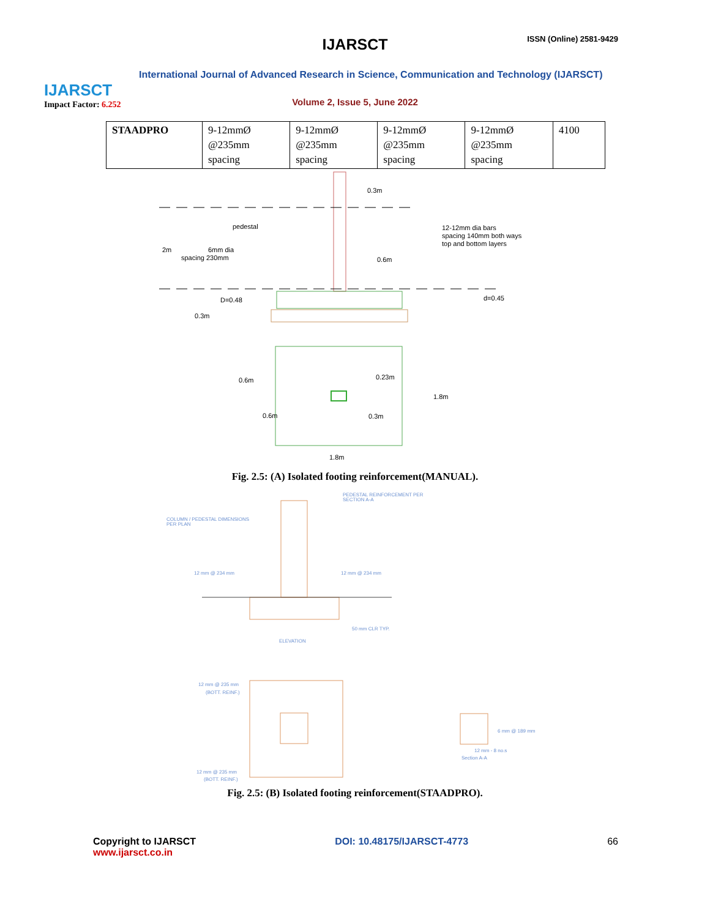IJARSCT
Impact Factor: 6.252
IJARSCT ISSN (Online) 2581-9429
International Journal of Advanced Research in Science, Communication and Technology (IJARSCT)
Volume 2, Issue 5, June 2022
| STAADPRO | 9-12mmØ @235mm spacing | 9-12mmØ @235mm spacing | 9-12mmØ @235mm spacing | 9-12mmØ @235mm spacing | 4100 |
0.3m
pedestal
12-12mm dia bars
spacing 140mm both ways
top and bottom layers
2m
6mm dia
spacing 230mm
0.6m
D=0.48
d=0.45
0.3m
0.6m
0.23m
1.8m
0.6m
0.3m
1.8m
Fig. 2.5: (A) Isolated footing reinforcement(MANUAL).
PEDESTAL REINFORCEMENT PER
SECTION A-A
COLUMN / PEDESTAL DIMENSIONS
PER PLAN
12 mm @ 234 mm
12 mm @ 234 mm
50 mm CLR TYP.
ELEVATION
12 mm @ 235 mm
(BOTT. REINF.)
12 mm @ 235 mm
(BOTT. REINF.)
6 mm @ 189 mm
12 mm - 8 no.s
Section A-A
Fig. 2.5: (B) Isolated footing reinforcement(STAADPRO).
Copyright to IJARSCT
www.ijarsct.co.in
DOI: 10.48175/IJARSCT-4773 66